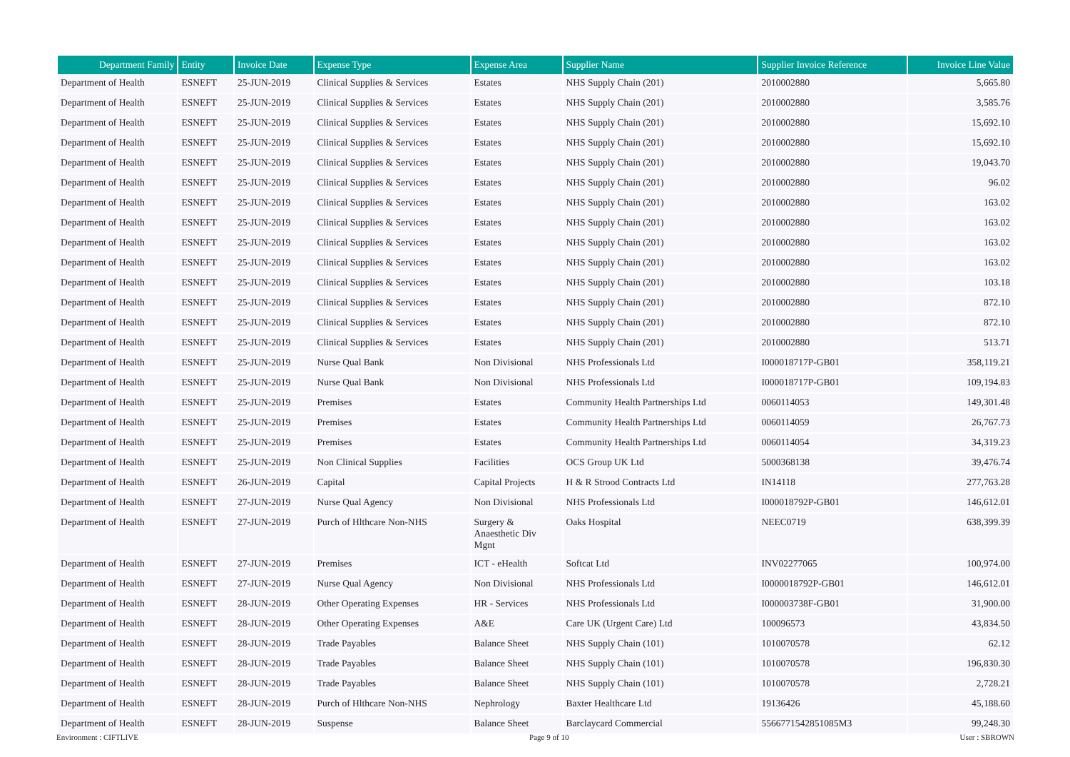| Department Family | Entity | Invoice Date | Expense Type | Expense Area | Supplier Name | Supplier Invoice Reference | Invoice Line Value |
| --- | --- | --- | --- | --- | --- | --- | --- |
| Department of Health | ESNEFT | 25-JUN-2019 | Clinical Supplies & Services | Estates | NHS Supply Chain (201) | 2010002880 | 5,665.80 |
| Department of Health | ESNEFT | 25-JUN-2019 | Clinical Supplies & Services | Estates | NHS Supply Chain (201) | 2010002880 | 3,585.76 |
| Department of Health | ESNEFT | 25-JUN-2019 | Clinical Supplies & Services | Estates | NHS Supply Chain (201) | 2010002880 | 15,692.10 |
| Department of Health | ESNEFT | 25-JUN-2019 | Clinical Supplies & Services | Estates | NHS Supply Chain (201) | 2010002880 | 15,692.10 |
| Department of Health | ESNEFT | 25-JUN-2019 | Clinical Supplies & Services | Estates | NHS Supply Chain (201) | 2010002880 | 19,043.70 |
| Department of Health | ESNEFT | 25-JUN-2019 | Clinical Supplies & Services | Estates | NHS Supply Chain (201) | 2010002880 | 96.02 |
| Department of Health | ESNEFT | 25-JUN-2019 | Clinical Supplies & Services | Estates | NHS Supply Chain (201) | 2010002880 | 163.02 |
| Department of Health | ESNEFT | 25-JUN-2019 | Clinical Supplies & Services | Estates | NHS Supply Chain (201) | 2010002880 | 163.02 |
| Department of Health | ESNEFT | 25-JUN-2019 | Clinical Supplies & Services | Estates | NHS Supply Chain (201) | 2010002880 | 163.02 |
| Department of Health | ESNEFT | 25-JUN-2019 | Clinical Supplies & Services | Estates | NHS Supply Chain (201) | 2010002880 | 163.02 |
| Department of Health | ESNEFT | 25-JUN-2019 | Clinical Supplies & Services | Estates | NHS Supply Chain (201) | 2010002880 | 103.18 |
| Department of Health | ESNEFT | 25-JUN-2019 | Clinical Supplies & Services | Estates | NHS Supply Chain (201) | 2010002880 | 872.10 |
| Department of Health | ESNEFT | 25-JUN-2019 | Clinical Supplies & Services | Estates | NHS Supply Chain (201) | 2010002880 | 872.10 |
| Department of Health | ESNEFT | 25-JUN-2019 | Clinical Supplies & Services | Estates | NHS Supply Chain (201) | 2010002880 | 513.71 |
| Department of Health | ESNEFT | 25-JUN-2019 | Nurse Qual Bank | Non Divisional | NHS Professionals Ltd | I000018717P-GB01 | 358,119.21 |
| Department of Health | ESNEFT | 25-JUN-2019 | Nurse Qual Bank | Non Divisional | NHS Professionals Ltd | I000018717P-GB01 | 109,194.83 |
| Department of Health | ESNEFT | 25-JUN-2019 | Premises | Estates | Community Health Partnerships Ltd | 0060114053 | 149,301.48 |
| Department of Health | ESNEFT | 25-JUN-2019 | Premises | Estates | Community Health Partnerships Ltd | 0060114059 | 26,767.73 |
| Department of Health | ESNEFT | 25-JUN-2019 | Premises | Estates | Community Health Partnerships Ltd | 0060114054 | 34,319.23 |
| Department of Health | ESNEFT | 25-JUN-2019 | Non Clinical Supplies | Facilities | OCS Group UK Ltd | 5000368138 | 39,476.74 |
| Department of Health | ESNEFT | 26-JUN-2019 | Capital | Capital Projects | H & R Strood Contracts Ltd | IN14118 | 277,763.28 |
| Department of Health | ESNEFT | 27-JUN-2019 | Nurse Qual Agency | Non Divisional | NHS Professionals Ltd | I000018792P-GB01 | 146,612.01 |
| Department of Health | ESNEFT | 27-JUN-2019 | Purch of Hlthcare Non-NHS | Surgery & Anaesthetic Div Mgnt | Oaks Hospital | NEEC0719 | 638,399.39 |
| Department of Health | ESNEFT | 27-JUN-2019 | Premises | ICT - eHealth | Softcat Ltd | INV02277065 | 100,974.00 |
| Department of Health | ESNEFT | 27-JUN-2019 | Nurse Qual Agency | Non Divisional | NHS Professionals Ltd | I0000018792P-GB01 | 146,612.01 |
| Department of Health | ESNEFT | 28-JUN-2019 | Other Operating Expenses | HR - Services | NHS Professionals Ltd | I000003738F-GB01 | 31,900.00 |
| Department of Health | ESNEFT | 28-JUN-2019 | Other Operating Expenses | A&E | Care UK (Urgent Care) Ltd | 100096573 | 43,834.50 |
| Department of Health | ESNEFT | 28-JUN-2019 | Trade Payables | Balance Sheet | NHS Supply Chain (101) | 1010070578 | 62.12 |
| Department of Health | ESNEFT | 28-JUN-2019 | Trade Payables | Balance Sheet | NHS Supply Chain (101) | 1010070578 | 196,830.30 |
| Department of Health | ESNEFT | 28-JUN-2019 | Trade Payables | Balance Sheet | NHS Supply Chain (101) | 1010070578 | 2,728.21 |
| Department of Health | ESNEFT | 28-JUN-2019 | Purch of Hlthcare Non-NHS | Nephrology | Baxter Healthcare Ltd | 19136426 | 45,188.60 |
| Department of Health | ESNEFT | 28-JUN-2019 | Suspense | Balance Sheet | Barclaycard Commercial | 5566771542851085M3 | 99,248.30 |
Environment : CIFTLIVE Page 9 of 10 User : SBROWN